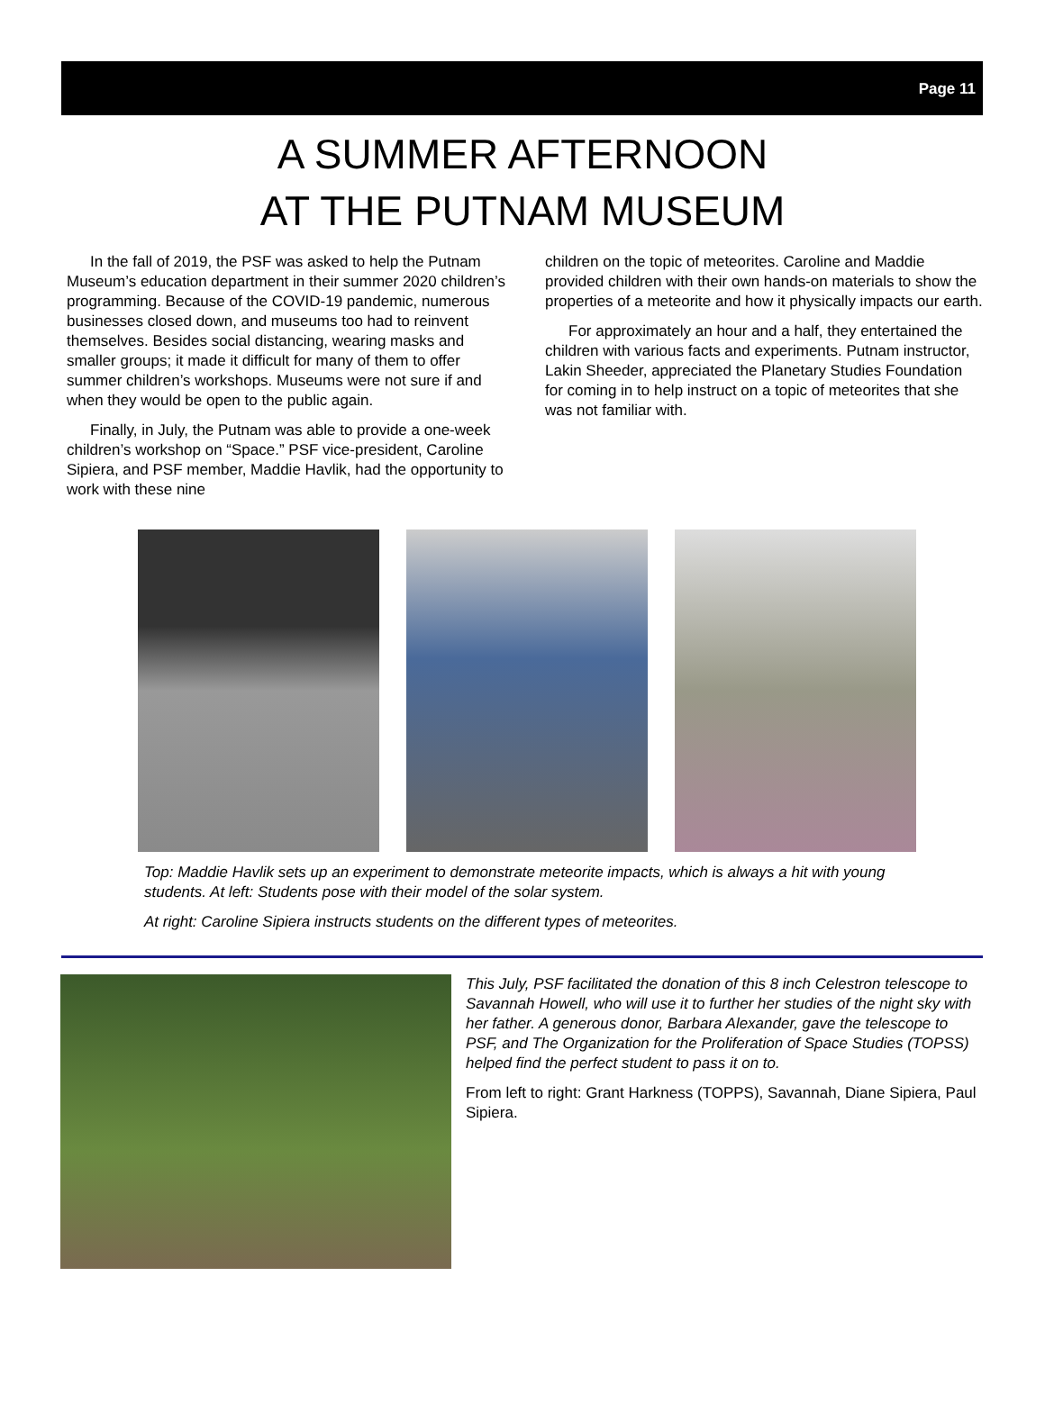Page 11
A SUMMER AFTERNOON
AT THE PUTNAM MUSEUM
In the fall of 2019, the PSF was asked to help the Putnam Museum’s education department in their summer 2020 children’s programming. Because of the COVID-19 pandemic, numerous businesses closed down, and museums too had to reinvent themselves. Besides social distancing, wearing masks and smaller groups; it made it difficult for many of them to offer summer children’s workshops. Museums were not sure if and when they would be open to the public again.
Finally, in July, the Putnam was able to provide a one-week children’s workshop on “Space.” PSF vice-president, Caroline Sipiera, and PSF member, Maddie Havlik, had the opportunity to work with these nine
children on the topic of meteorites. Caroline and Maddie provided children with their own hands-on materials to show the properties of a meteorite and how it physically impacts our earth.
For approximately an hour and a half, they entertained the children with various facts and experiments. Putnam instructor, Lakin Sheeder, appreciated the Planetary Studies Foundation for coming in to help instruct on a topic of meteorites that she was not familiar with.
Top: Maddie Havlik sets up an experiment to demonstrate meteorite impacts, which is always a hit with young students. At left: Students pose with their model of the solar system.
At right: Caroline Sipiera instructs students on the different types of meteorites.
This July, PSF facilitated the donation of this 8 inch Celestron telescope to Savannah Howell, who will use it to further her studies of the night sky with her father. A generous donor, Barbara Alexander, gave the telescope to PSF, and The Organization for the Proliferation of Space Studies (TOPSS) helped find the perfect student to pass it on to.
From left to right: Grant Harkness (TOPPS), Savannah, Diane Sipiera, Paul Sipiera.